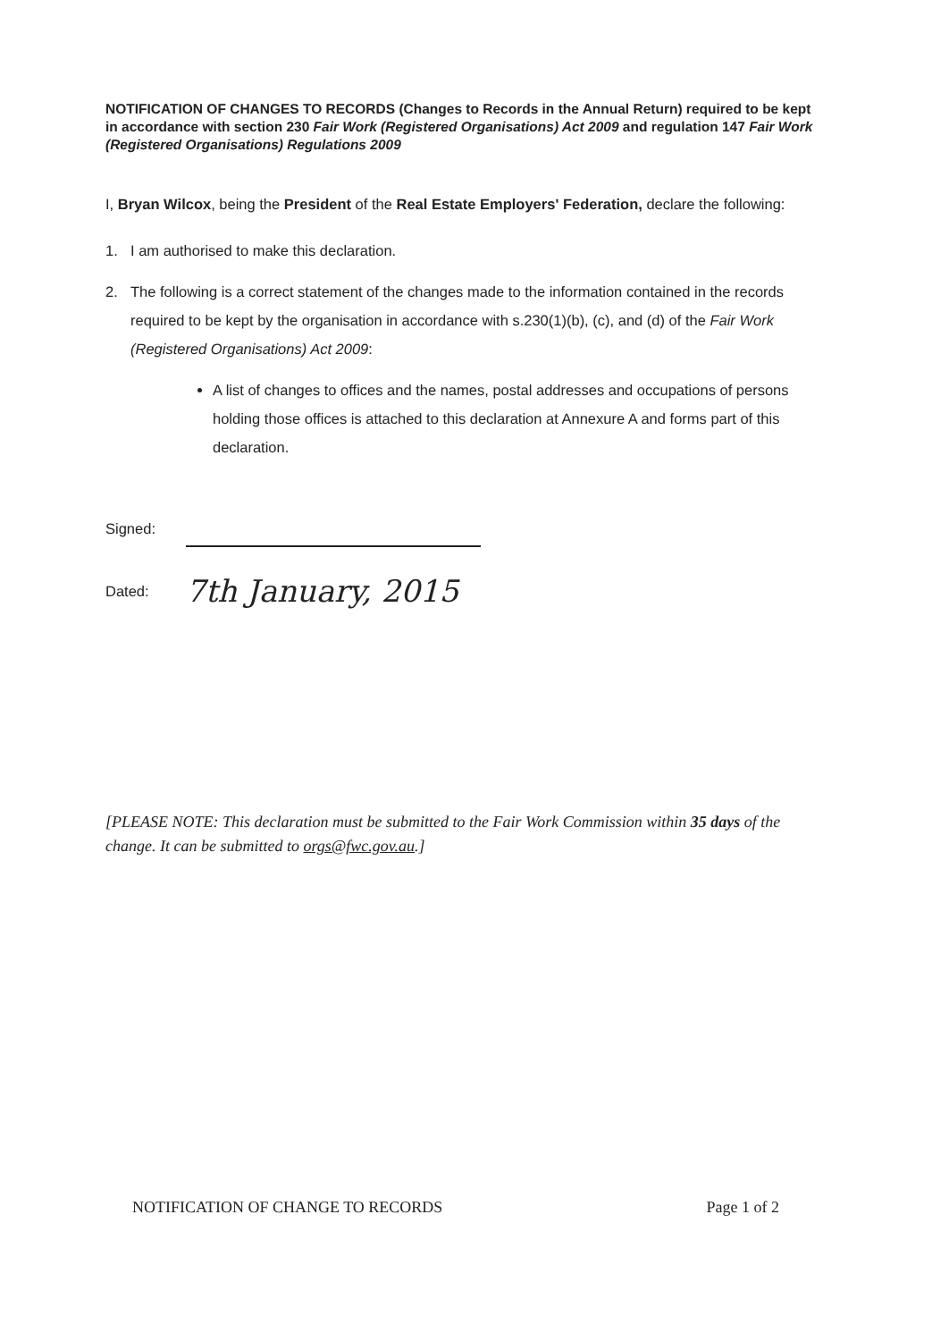NOTIFICATION OF CHANGES TO RECORDS (Changes to Records in the Annual Return) required to be kept in accordance with section 230 Fair Work (Registered Organisations) Act 2009 and regulation 147 Fair Work (Registered Organisations) Regulations 2009
I, Bryan Wilcox, being the President of the Real Estate Employers' Federation, declare the following:
1. I am authorised to make this declaration.
2. The following is a correct statement of the changes made to the information contained in the records required to be kept by the organisation in accordance with s.230(1)(b), (c), and (d) of the Fair Work (Registered Organisations) Act 2009:
A list of changes to offices and the names, postal addresses and occupations of persons holding those offices is attached to this declaration at Annexure A and forms part of this declaration.
Signed:
Dated: 7th January, 2015
[PLEASE NOTE: This declaration must be submitted to the Fair Work Commission within 35 days of the change. It can be submitted to orgs@fwc.gov.au.]
NOTIFICATION OF CHANGE TO RECORDS Page 1 of 2